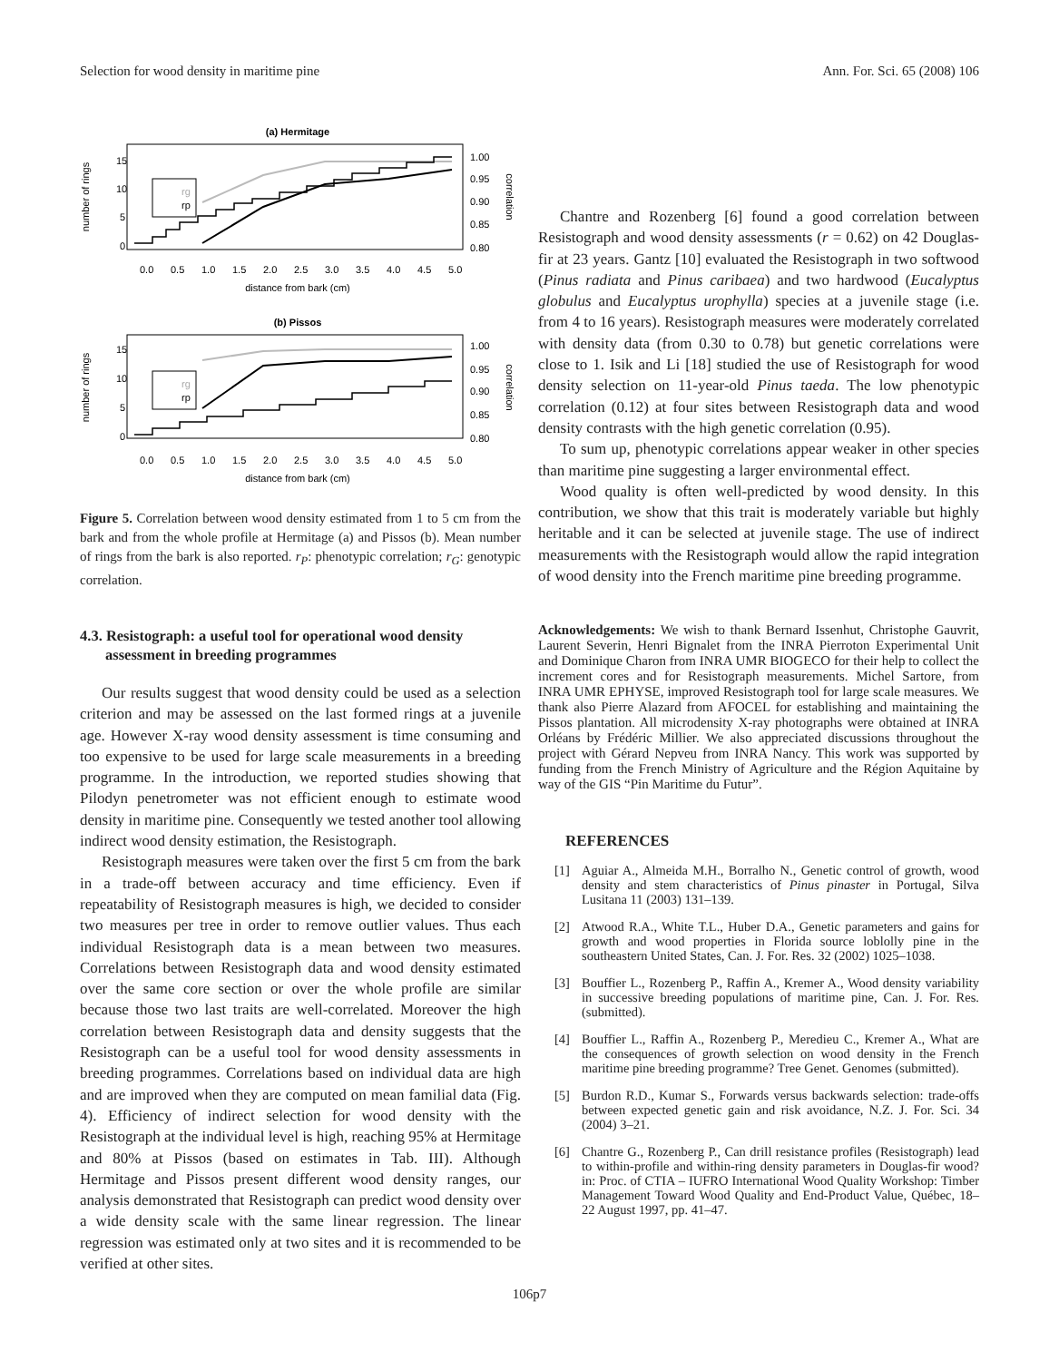Selection for wood density in maritime pine Ann. For. Sci. 65 (2008) 106
(a) Hermitage
number of rings
15
10
5
0
1.00
0.95
0.90
0.85
0.80
correlation
rg
rp
0.0
0.5
1.0
1.5
2.0
2.5
3.0
3.5
4.0
4.5
5.0
distance from bark (cm)
(b) Pissos
number of rings
15
10
5
0
1.00
0.95
0.90
0.85
0.80
correlation
rg
rp
0.0
0.5
1.0
1.5
2.0
2.5
3.0
3.5
4.0
4.5
5.0
distance from bark (cm)
Figure 5. Correlation between wood density estimated from 1 to 5 cm from the bark and from the whole profile at Hermitage (a) and Pissos (b). Mean number of rings from the bark is also reported. r<sub>P</sub>: phenotypic correlation; r<sub>G</sub>: genotypic correlation.
4.3. Resistograph: a useful tool for operational wood density assessment in breeding programmes
Our results suggest that wood density could be used as a selection criterion and may be assessed on the last formed rings at a juvenile age. However X-ray wood density assessment is time consuming and too expensive to be used for large scale measurements in a breeding programme. In the introduction, we reported studies showing that Pilodyn penetrometer was not efficient enough to estimate wood density in maritime pine. Consequently we tested another tool allowing indirect wood density estimation, the Resistograph.
Resistograph measures were taken over the first 5 cm from the bark in a trade-off between accuracy and time efficiency. Even if repeatability of Resistograph measures is high, we decided to consider two measures per tree in order to remove outlier values. Thus each individual Resistograph data is a mean between two measures. Correlations between Resistograph data and wood density estimated over the same core section or over the whole profile are similar because those two last traits are well-correlated. Moreover the high correlation between Resistograph data and density suggests that the Resistograph can be a useful tool for wood density assessments in breeding programmes. Correlations based on individual data are high and are improved when they are computed on mean familial data (Fig. 4). Efficiency of indirect selection for wood density with the Resistograph at the individual level is high, reaching 95% at Hermitage and 80% at Pissos (based on estimates in Tab. III). Although Hermitage and Pissos present different wood density ranges, our analysis demonstrated that Resistograph can predict wood density over a wide density scale with the same linear regression. The linear regression was estimated only at two sites and it is recommended to be verified at other sites.
Chantre and Rozenberg [6] found a good correlation between Resistograph and wood density assessments (r = 0.62) on 42 Douglas-fir at 23 years. Gantz [10] evaluated the Resistograph in two softwood (Pinus radiata and Pinus caribaea) and two hardwood (Eucalyptus globulus and Eucalyptus urophylla) species at a juvenile stage (i.e. from 4 to 16 years). Resistograph measures were moderately correlated with density data (from 0.30 to 0.78) but genetic correlations were close to 1. Isik and Li [18] studied the use of Resistograph for wood density selection on 11-year-old Pinus taeda. The low phenotypic correlation (0.12) at four sites between Resistograph data and wood density contrasts with the high genetic correlation (0.95).
To sum up, phenotypic correlations appear weaker in other species than maritime pine suggesting a larger environmental effect.
Wood quality is often well-predicted by wood density. In this contribution, we show that this trait is moderately variable but highly heritable and it can be selected at juvenile stage. The use of indirect measurements with the Resistograph would allow the rapid integration of wood density into the French maritime pine breeding programme.
Acknowledgements: We wish to thank Bernard Issenhut, Christophe Gauvrit, Laurent Severin, Henri Bignalet from the INRA Pierroton Experimental Unit and Dominique Charon from INRA UMR BIOGECO for their help to collect the increment cores and for Resistograph measurements. Michel Sartore, from INRA UMR EPHYSE, improved Resistograph tool for large scale measures. We thank also Pierre Alazard from AFOCEL for establishing and maintaining the Pissos plantation. All microdensity X-ray photographs were obtained at INRA Orléans by Frédéric Millier. We also appreciated discussions throughout the project with Gérard Nepveu from INRA Nancy. This work was supported by funding from the French Ministry of Agriculture and the Région Aquitaine by way of the GIS “Pin Maritime du Futur”.
REFERENCES
[1] Aguiar A., Almeida M.H., Borralho N., Genetic control of growth, wood density and stem characteristics of Pinus pinaster in Portugal, Silva Lusitana 11 (2003) 131–139.
[2] Atwood R.A., White T.L., Huber D.A., Genetic parameters and gains for growth and wood properties in Florida source loblolly pine in the southeastern United States, Can. J. For. Res. 32 (2002) 1025–1038.
[3] Bouffier L., Rozenberg P., Raffin A., Kremer A., Wood density variability in successive breeding populations of maritime pine, Can. J. For. Res. (submitted).
[4] Bouffier L., Raffin A., Rozenberg P., Meredieu C., Kremer A., What are the consequences of growth selection on wood density in the French maritime pine breeding programme? Tree Genet. Genomes (submitted).
[5] Burdon R.D., Kumar S., Forwards versus backwards selection: trade-offs between expected genetic gain and risk avoidance, N.Z. J. For. Sci. 34 (2004) 3–21.
[6] Chantre G., Rozenberg P., Can drill resistance profiles (Resistograph) lead to within-profile and within-ring density parameters in Douglas-fir wood? in: Proc. of CTIA – IUFRO International Wood Quality Workshop: Timber Management Toward Wood Quality and End-Product Value, Québec, 18–22 August 1997, pp. 41–47.
106p7